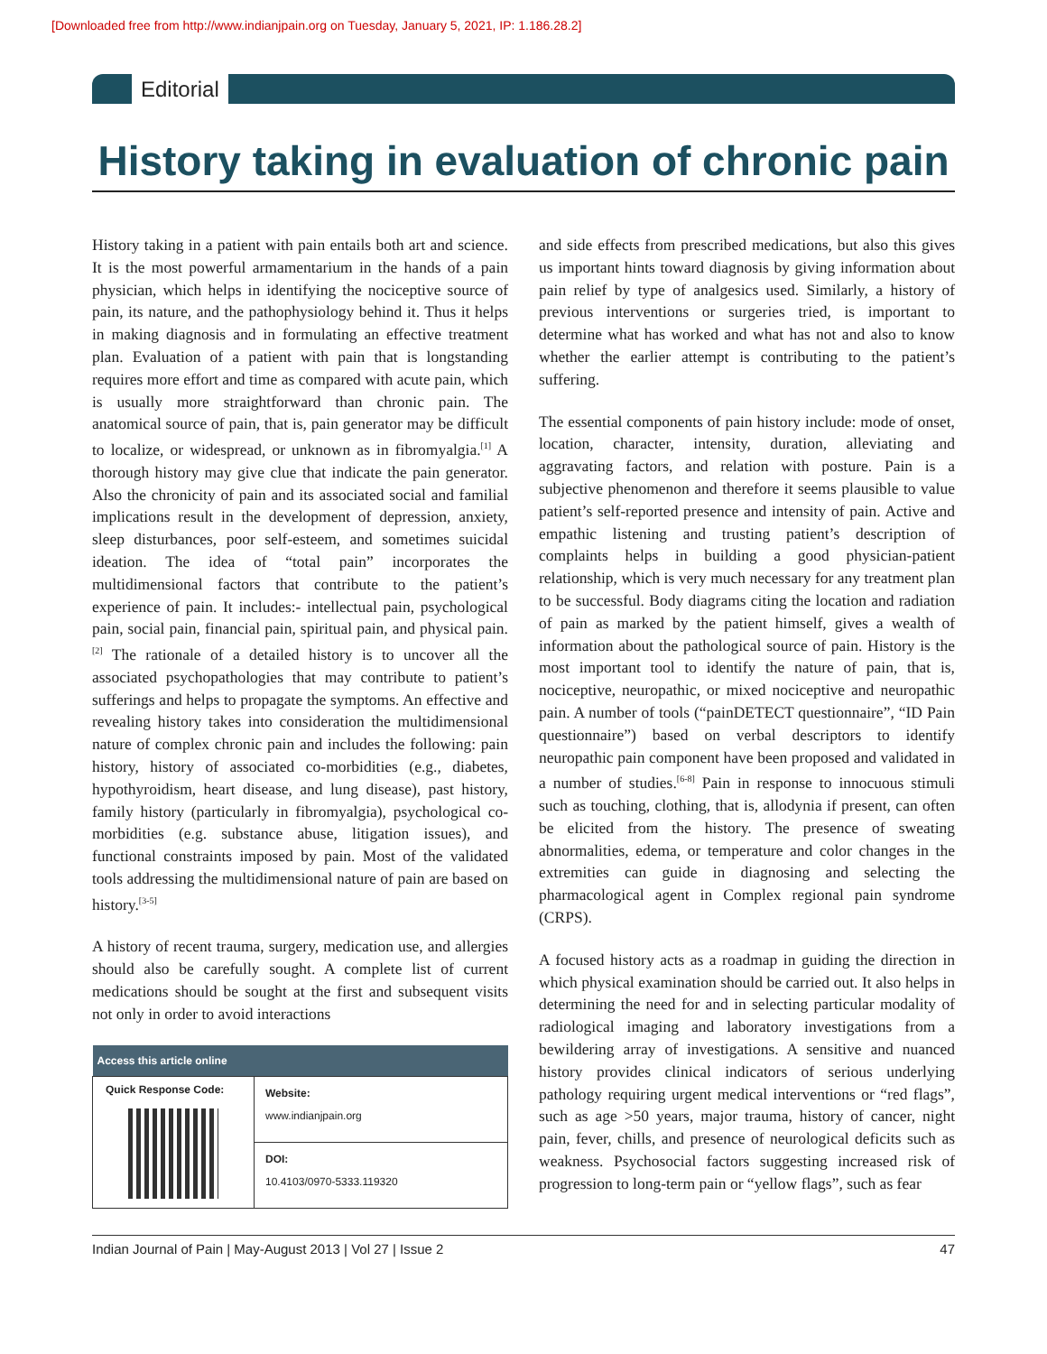[Downloaded free from http://www.indianjpain.org on Tuesday, January 5, 2021, IP: 1.186.28.2]
Editorial
History taking in evaluation of chronic pain
History taking in a patient with pain entails both art and science. It is the most powerful armamentarium in the hands of a pain physician, which helps in identifying the nociceptive source of pain, its nature, and the pathophysiology behind it. Thus it helps in making diagnosis and in formulating an effective treatment plan. Evaluation of a patient with pain that is longstanding requires more effort and time as compared with acute pain, which is usually more straightforward than chronic pain. The anatomical source of pain, that is, pain generator may be difficult to localize, or widespread, or unknown as in fibromyalgia.<sup>[1]</sup> A thorough history may give clue that indicate the pain generator. Also the chronicity of pain and its associated social and familial implications result in the development of depression, anxiety, sleep disturbances, poor self-esteem, and sometimes suicidal ideation. The idea of “total pain” incorporates the multidimensional factors that contribute to the patient’s experience of pain. It includes:- intellectual pain, psychological pain, social pain, financial pain, spiritual pain, and physical pain.<sup>[2]</sup> The rationale of a detailed history is to uncover all the associated psychopathologies that may contribute to patient’s sufferings and helps to propagate the symptoms. An effective and revealing history takes into consideration the multidimensional nature of complex chronic pain and includes the following: pain history, history of associated co-morbidities (e.g., diabetes, hypothyroidism, heart disease, and lung disease), past history, family history (particularly in fibromyalgia), psychological co-morbidities (e.g. substance abuse, litigation issues), and functional constraints imposed by pain. Most of the validated tools addressing the multidimensional nature of pain are based on history.<sup>[3-5]</sup>
A history of recent trauma, surgery, medication use, and allergies should also be carefully sought. A complete list of current medications should be sought at the first and subsequent visits not only in order to avoid interactions
| Access this article online | |
| --- | --- |
| Quick Response Code: | Website: www.indianjpain.org |
| | DOI: 10.4103/0970-5333.119320 |
and side effects from prescribed medications, but also this gives us important hints toward diagnosis by giving information about pain relief by type of analgesics used. Similarly, a history of previous interventions or surgeries tried, is important to determine what has worked and what has not and also to know whether the earlier attempt is contributing to the patient’s suffering.
The essential components of pain history include: mode of onset, location, character, intensity, duration, alleviating and aggravating factors, and relation with posture. Pain is a subjective phenomenon and therefore it seems plausible to value patient’s self-reported presence and intensity of pain. Active and empathic listening and trusting patient’s description of complaints helps in building a good physician-patient relationship, which is very much necessary for any treatment plan to be successful. Body diagrams citing the location and radiation of pain as marked by the patient himself, gives a wealth of information about the pathological source of pain. History is the most important tool to identify the nature of pain, that is, nociceptive, neuropathic, or mixed nociceptive and neuropathic pain. A number of tools (“painDETECT questionnaire”, “ID Pain questionnaire”) based on verbal descriptors to identify neuropathic pain component have been proposed and validated in a number of studies.<sup>[6-8]</sup> Pain in response to innocuous stimuli such as touching, clothing, that is, allodynia if present, can often be elicited from the history. The presence of sweating abnormalities, edema, or temperature and color changes in the extremities can guide in diagnosing and selecting the pharmacological agent in Complex regional pain syndrome (CRPS).
A focused history acts as a roadmap in guiding the direction in which physical examination should be carried out. It also helps in determining the need for and in selecting particular modality of radiological imaging and laboratory investigations from a bewildering array of investigations. A sensitive and nuanced history provides clinical indicators of serious underlying pathology requiring urgent medical interventions or “red flags”, such as age >50 years, major trauma, history of cancer, night pain, fever, chills, and presence of neurological deficits such as weakness. Psychosocial factors suggesting increased risk of progression to long-term pain or “yellow flags”, such as fear
Indian Journal of Pain | May-August 2013 | Vol 27 | Issue 2 47